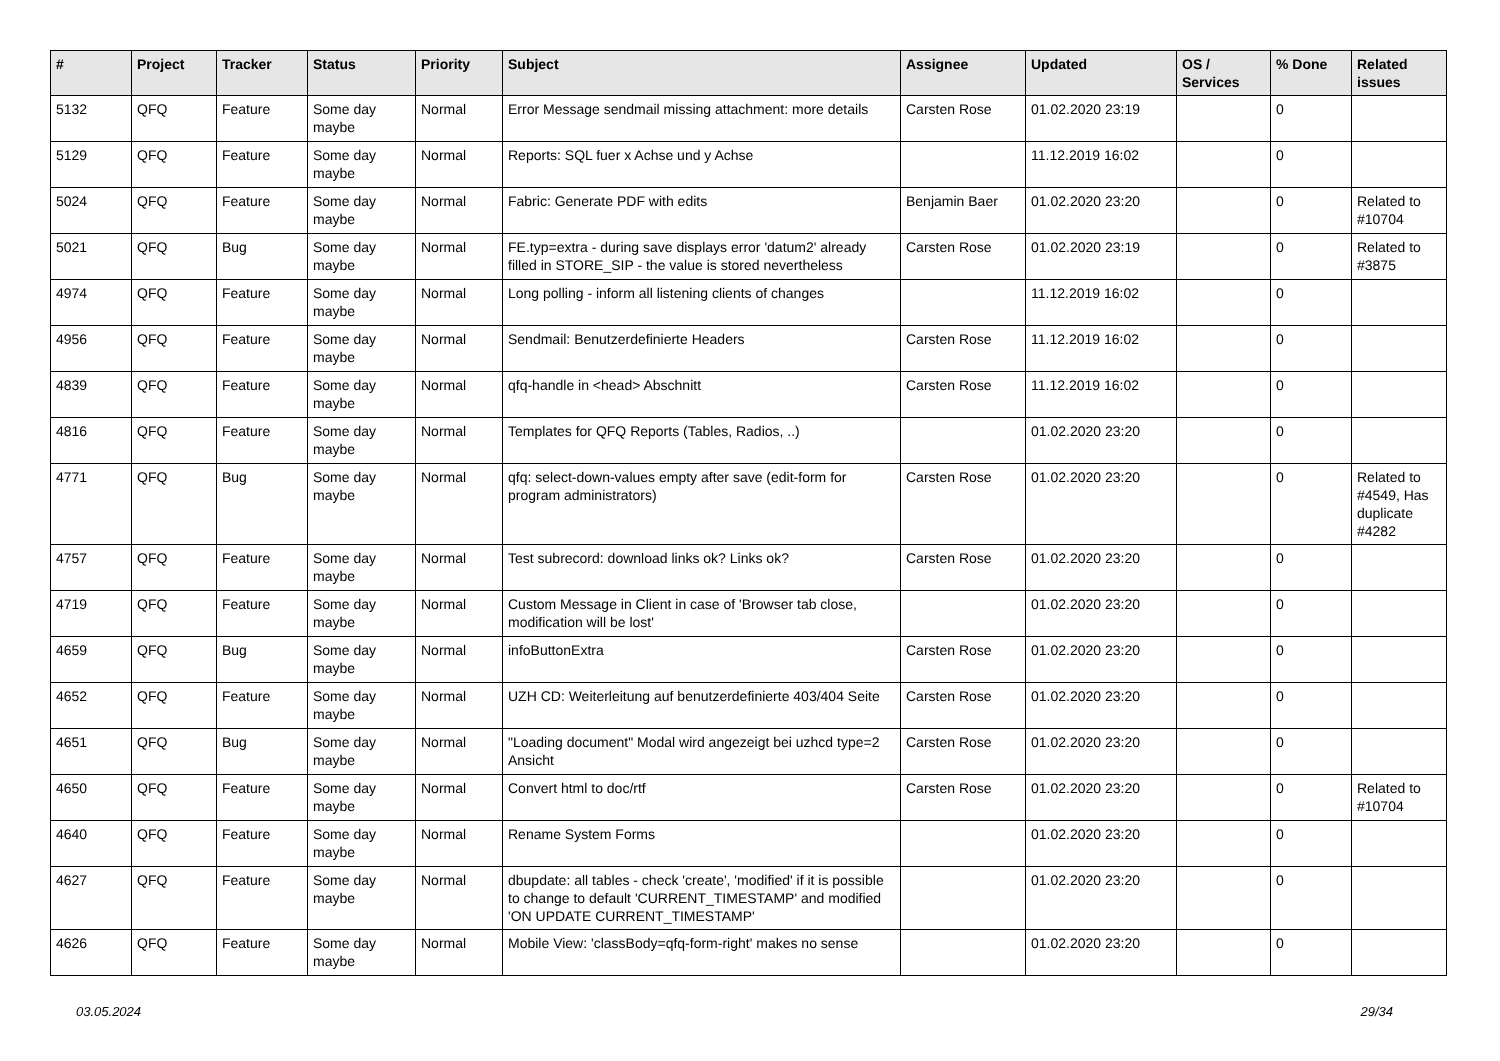| # | Project | Tracker | Status | Priority | Subject | Assignee | Updated | OS / Services | % Done | Related issues |
| --- | --- | --- | --- | --- | --- | --- | --- | --- | --- | --- |
| 5132 | QFQ | Feature | Some day maybe | Normal | Error Message sendmail missing attachment: more details | Carsten Rose | 01.02.2020 23:19 | | 0 | |
| 5129 | QFQ | Feature | Some day maybe | Normal | Reports: SQL fuer x Achse und y Achse | | 11.12.2019 16:02 | | 0 | |
| 5024 | QFQ | Feature | Some day maybe | Normal | Fabric: Generate PDF with edits | Benjamin Baer | 01.02.2020 23:20 | | 0 | Related to #10704 |
| 5021 | QFQ | Bug | Some day maybe | Normal | FE.typ=extra - during save displays error 'datum2' already filled in STORE_SIP - the value is stored nevertheless | Carsten Rose | 01.02.2020 23:19 | | 0 | Related to #3875 |
| 4974 | QFQ | Feature | Some day maybe | Normal | Long polling - inform all listening clients of changes | | 11.12.2019 16:02 | | 0 | |
| 4956 | QFQ | Feature | Some day maybe | Normal | Sendmail: Benutzerdefinierte Headers | Carsten Rose | 11.12.2019 16:02 | | 0 | |
| 4839 | QFQ | Feature | Some day maybe | Normal | qfq-handle in <head> Abschnitt | Carsten Rose | 11.12.2019 16:02 | | 0 | |
| 4816 | QFQ | Feature | Some day maybe | Normal | Templates for QFQ Reports (Tables, Radios, ..) | | 01.02.2020 23:20 | | 0 | |
| 4771 | QFQ | Bug | Some day maybe | Normal | qfq: select-down-values empty after save (edit-form for program administrators) | Carsten Rose | 01.02.2020 23:20 | | 0 | Related to #4549, Has duplicate #4282 |
| 4757 | QFQ | Feature | Some day maybe | Normal | Test subrecord: download links ok? Links ok? | Carsten Rose | 01.02.2020 23:20 | | 0 | |
| 4719 | QFQ | Feature | Some day maybe | Normal | Custom Message in Client in case of 'Browser tab close, modification will be lost' | | 01.02.2020 23:20 | | 0 | |
| 4659 | QFQ | Bug | Some day maybe | Normal | infoButtonExtra | Carsten Rose | 01.02.2020 23:20 | | 0 | |
| 4652 | QFQ | Feature | Some day maybe | Normal | UZH CD: Weiterleitung auf benutzerdefinierte 403/404 Seite | Carsten Rose | 01.02.2020 23:20 | | 0 | |
| 4651 | QFQ | Bug | Some day maybe | Normal | "Loading document" Modal wird angezeigt bei uzhcd type=2 Ansicht | Carsten Rose | 01.02.2020 23:20 | | 0 | |
| 4650 | QFQ | Feature | Some day maybe | Normal | Convert html to doc/rtf | Carsten Rose | 01.02.2020 23:20 | | 0 | Related to #10704 |
| 4640 | QFQ | Feature | Some day maybe | Normal | Rename System Forms | | 01.02.2020 23:20 | | 0 | |
| 4627 | QFQ | Feature | Some day maybe | Normal | dbupdate: all tables - check 'create', 'modified' if it is possible to change to default 'CURRENT_TIMESTAMP' and modified 'ON UPDATE CURRENT_TIMESTAMP' | | 01.02.2020 23:20 | | 0 | |
| 4626 | QFQ | Feature | Some day maybe | Normal | Mobile View: 'classBody=qfq-form-right' makes no sense | | 01.02.2020 23:20 | | 0 | |
03.05.2024 29/34